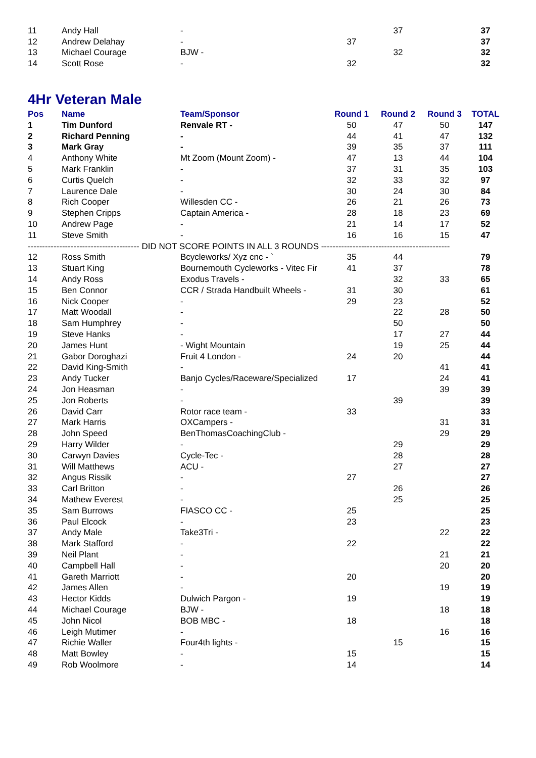| 11 | Andy Hall | - | | 37 | | 37 |
| 12 | Andrew Delahay | - | 37 | | | 37 |
| 13 | Michael Courage | BJW - | | 32 | | 32 |
| 14 | Scott Rose | - | 32 | | | 32 |
4Hr Veteran Male
| Pos | Name | Team/Sponsor | Round 1 | Round 2 | Round 3 | TOTAL |
| --- | --- | --- | --- | --- | --- | --- |
| 1 | Tim Dunford | Renvale RT - | 50 | 47 | 50 | 147 |
| 2 | Richard Penning | - | 44 | 41 | 47 | 132 |
| 3 | Mark Gray | - | 39 | 35 | 37 | 111 |
| 4 | Anthony White | Mt Zoom (Mount Zoom) - | 47 | 13 | 44 | 104 |
| 5 | Mark Franklin | - | 37 | 31 | 35 | 103 |
| 6 | Curtis Quelch | - | 32 | 33 | 32 | 97 |
| 7 | Laurence Dale | - | 30 | 24 | 30 | 84 |
| 8 | Rich Cooper | Willesden CC - | 26 | 21 | 26 | 73 |
| 9 | Stephen Cripps | Captain America - | 28 | 18 | 23 | 69 |
| 10 | Andrew Page | - | 21 | 14 | 17 | 52 |
| 11 | Steve Smith | - | 16 | 16 | 15 | 47 |
| --------------------------------------- DID NOT SCORE POINTS IN ALL 3 ROUNDS --------------------------------------------- | | | | | | |
| 12 | Ross Smith | Bcycleworks/ Xyz cnc - ` | 35 | 44 | | 79 |
| 13 | Stuart King | Bournemouth Cycleworks - Vitec Fir | 41 | 37 | | 78 |
| 14 | Andy Ross | Exodus Travels - | | 32 | 33 | 65 |
| 15 | Ben Connor | CCR / Strada Handbuilt Wheels - | 31 | 30 | | 61 |
| 16 | Nick Cooper | - | 29 | 23 | | 52 |
| 17 | Matt Woodall | - | | 22 | 28 | 50 |
| 18 | Sam Humphrey | - | | 50 | | 50 |
| 19 | Steve Hanks | - | | 17 | 27 | 44 |
| 20 | James Hunt | - Wight Mountain | | 19 | 25 | 44 |
| 21 | Gabor Doroghazi | Fruit 4 London - | 24 | 20 | | 44 |
| 22 | David King-Smith | - | | | 41 | 41 |
| 23 | Andy Tucker | Banjo Cycles/Raceware/Specialized | 17 | | 24 | 41 |
| 24 | Jon Heasman | - | | | 39 | 39 |
| 25 | Jon Roberts | - | | 39 | | 39 |
| 26 | David Carr | Rotor race team - | 33 | | | 33 |
| 27 | Mark Harris | OXCampers - | | | 31 | 31 |
| 28 | John Speed | BenThomasCoachingClub - | | | 29 | 29 |
| 29 | Harry Wilder | - | | 29 | | 29 |
| 30 | Carwyn Davies | Cycle-Tec - | | 28 | | 28 |
| 31 | Will Matthews | ACU - | | 27 | | 27 |
| 32 | Angus Rissik | - | 27 | | | 27 |
| 33 | Carl Britton | - | | 26 | | 26 |
| 34 | Mathew Everest | - | | 25 | | 25 |
| 35 | Sam Burrows | FIASCO CC - | 25 | | | 25 |
| 36 | Paul Elcock | - | 23 | | | 23 |
| 37 | Andy Male | Take3Tri - | | | 22 | 22 |
| 38 | Mark Stafford | - | 22 | | | 22 |
| 39 | Neil Plant | - | | | 21 | 21 |
| 40 | Campbell Hall | - | | | 20 | 20 |
| 41 | Gareth Marriott | - | 20 | | | 20 |
| 42 | James Allen | - | | | 19 | 19 |
| 43 | Hector Kidds | Dulwich Pargon - | 19 | | | 19 |
| 44 | Michael Courage | BJW - | | | 18 | 18 |
| 45 | John Nicol | BOB MBC - | 18 | | | 18 |
| 46 | Leigh Mutimer | - | | | 16 | 16 |
| 47 | Richie Waller | Four4th lights - | | 15 | | 15 |
| 48 | Matt Bowley | - | 15 | | | 15 |
| 49 | Rob Woolmore | - | 14 | | | 14 |